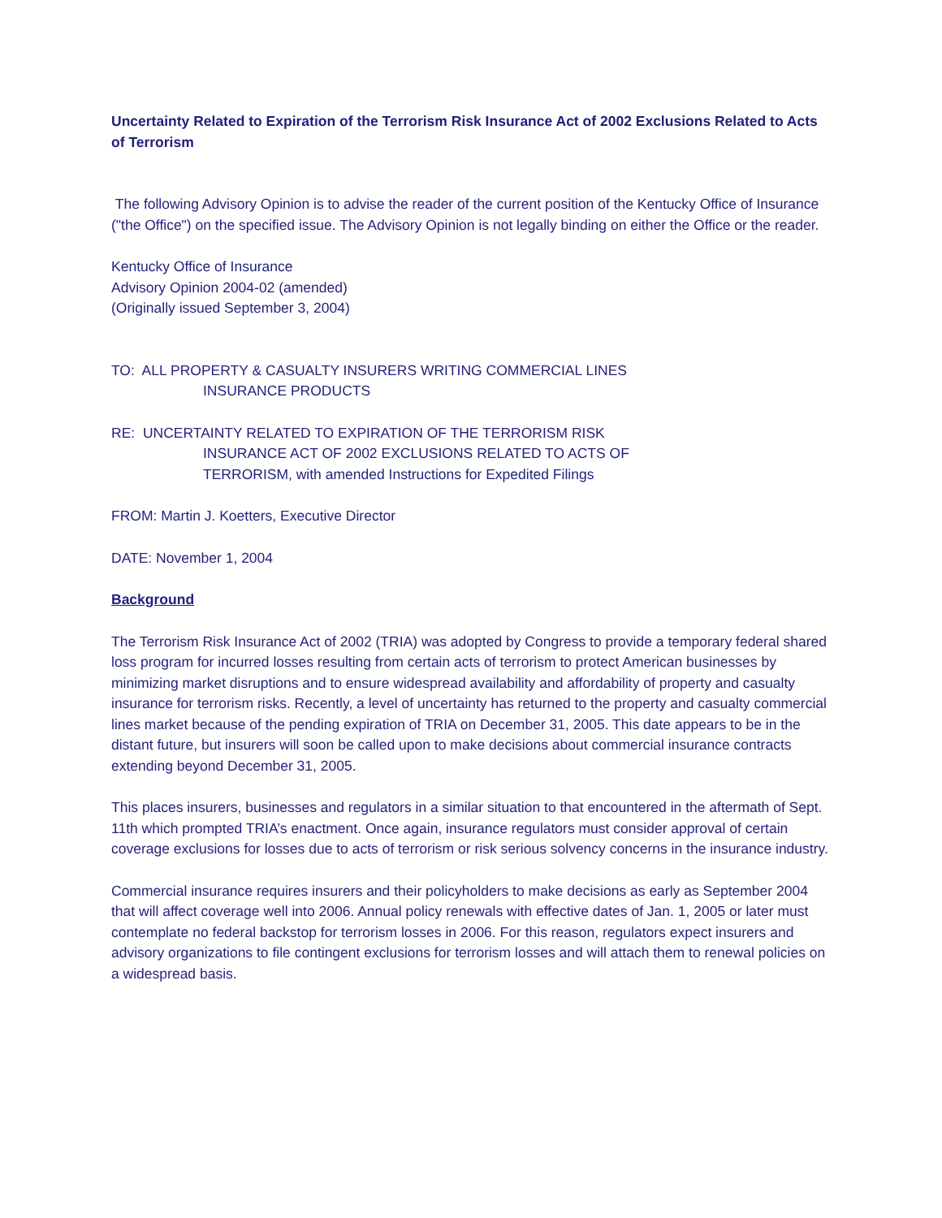Uncertainty Related to Expiration of the Terrorism Risk Insurance Act of 2002 Exclusions Related to Acts of Terrorism
The following Advisory Opinion is to advise the reader of the current position of the Kentucky Office of Insurance ("the Office") on the specified issue. The Advisory Opinion is not legally binding on either the Office or the reader.
Kentucky Office of Insurance
Advisory Opinion 2004-02 (amended)
(Originally issued September 3, 2004)
TO: ALL PROPERTY & CASUALTY INSURERS WRITING COMMERCIAL LINES
INSURANCE PRODUCTS
RE: UNCERTAINTY RELATED TO EXPIRATION OF THE TERRORISM RISK
INSURANCE ACT OF 2002 EXCLUSIONS RELATED TO ACTS OF
TERRORISM, with amended Instructions for Expedited Filings
FROM: Martin J. Koetters, Executive Director
DATE: November 1, 2004
Background
The Terrorism Risk Insurance Act of 2002 (TRIA) was adopted by Congress to provide a temporary federal shared loss program for incurred losses resulting from certain acts of terrorism to protect American businesses by minimizing market disruptions and to ensure widespread availability and affordability of property and casualty insurance for terrorism risks. Recently, a level of uncertainty has returned to the property and casualty commercial lines market because of the pending expiration of TRIA on December 31, 2005. This date appears to be in the distant future, but insurers will soon be called upon to make decisions about commercial insurance contracts extending beyond December 31, 2005.
This places insurers, businesses and regulators in a similar situation to that encountered in the aftermath of Sept. 11th which prompted TRIA’s enactment. Once again, insurance regulators must consider approval of certain coverage exclusions for losses due to acts of terrorism or risk serious solvency concerns in the insurance industry.
Commercial insurance requires insurers and their policyholders to make decisions as early as September 2004 that will affect coverage well into 2006. Annual policy renewals with effective dates of Jan. 1, 2005 or later must contemplate no federal backstop for terrorism losses in 2006. For this reason, regulators expect insurers and advisory organizations to file contingent exclusions for terrorism losses and will attach them to renewal policies on a widespread basis.